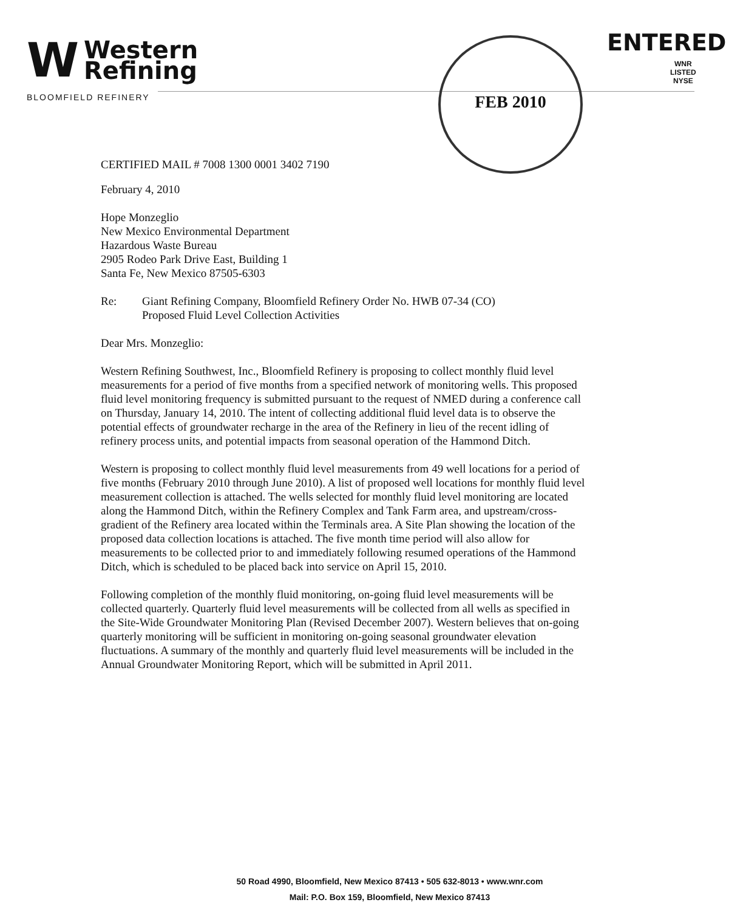W
Western
Refining
BLOOMFIELD REFINERY
FEB 2010 ENTERED
WNR
LISTED
NYSE
CERTIFIED MAIL # 7008 1300 0001 3402 7190
February 4, 2010
Hope Monzeglio
New Mexico Environmental Department
Hazardous Waste Bureau
2905 Rodeo Park Drive East, Building 1
Santa Fe, New Mexico 87505-6303
Re: Giant Refining Company, Bloomfield Refinery Order No. HWB 07-34 (CO)
Proposed Fluid Level Collection Activities
Dear Mrs. Monzeglio:
Western Refining Southwest, Inc., Bloomfield Refinery is proposing to collect monthly fluid level measurements for a period of five months from a specified network of monitoring wells. This proposed fluid level monitoring frequency is submitted pursuant to the request of NMED during a conference call on Thursday, January 14, 2010. The intent of collecting additional fluid level data is to observe the potential effects of groundwater recharge in the area of the Refinery in lieu of the recent idling of refinery process units, and potential impacts from seasonal operation of the Hammond Ditch.
Western is proposing to collect monthly fluid level measurements from 49 well locations for a period of five months (February 2010 through June 2010). A list of proposed well locations for monthly fluid level measurement collection is attached. The wells selected for monthly fluid level monitoring are located along the Hammond Ditch, within the Refinery Complex and Tank Farm area, and upstream/cross-gradient of the Refinery area located within the Terminals area. A Site Plan showing the location of the proposed data collection locations is attached. The five month time period will also allow for measurements to be collected prior to and immediately following resumed operations of the Hammond Ditch, which is scheduled to be placed back into service on April 15, 2010.
Following completion of the monthly fluid monitoring, on-going fluid level measurements will be collected quarterly. Quarterly fluid level measurements will be collected from all wells as specified in the Site-Wide Groundwater Monitoring Plan (Revised December 2007). Western believes that on-going quarterly monitoring will be sufficient in monitoring on-going seasonal groundwater elevation fluctuations. A summary of the monthly and quarterly fluid level measurements will be included in the Annual Groundwater Monitoring Report, which will be submitted in April 2011.
50 Road 4990, Bloomfield, New Mexico 87413 • 505 632-8013 • www.wnr.com
Mail: P.O. Box 159, Bloomfield, New Mexico 87413